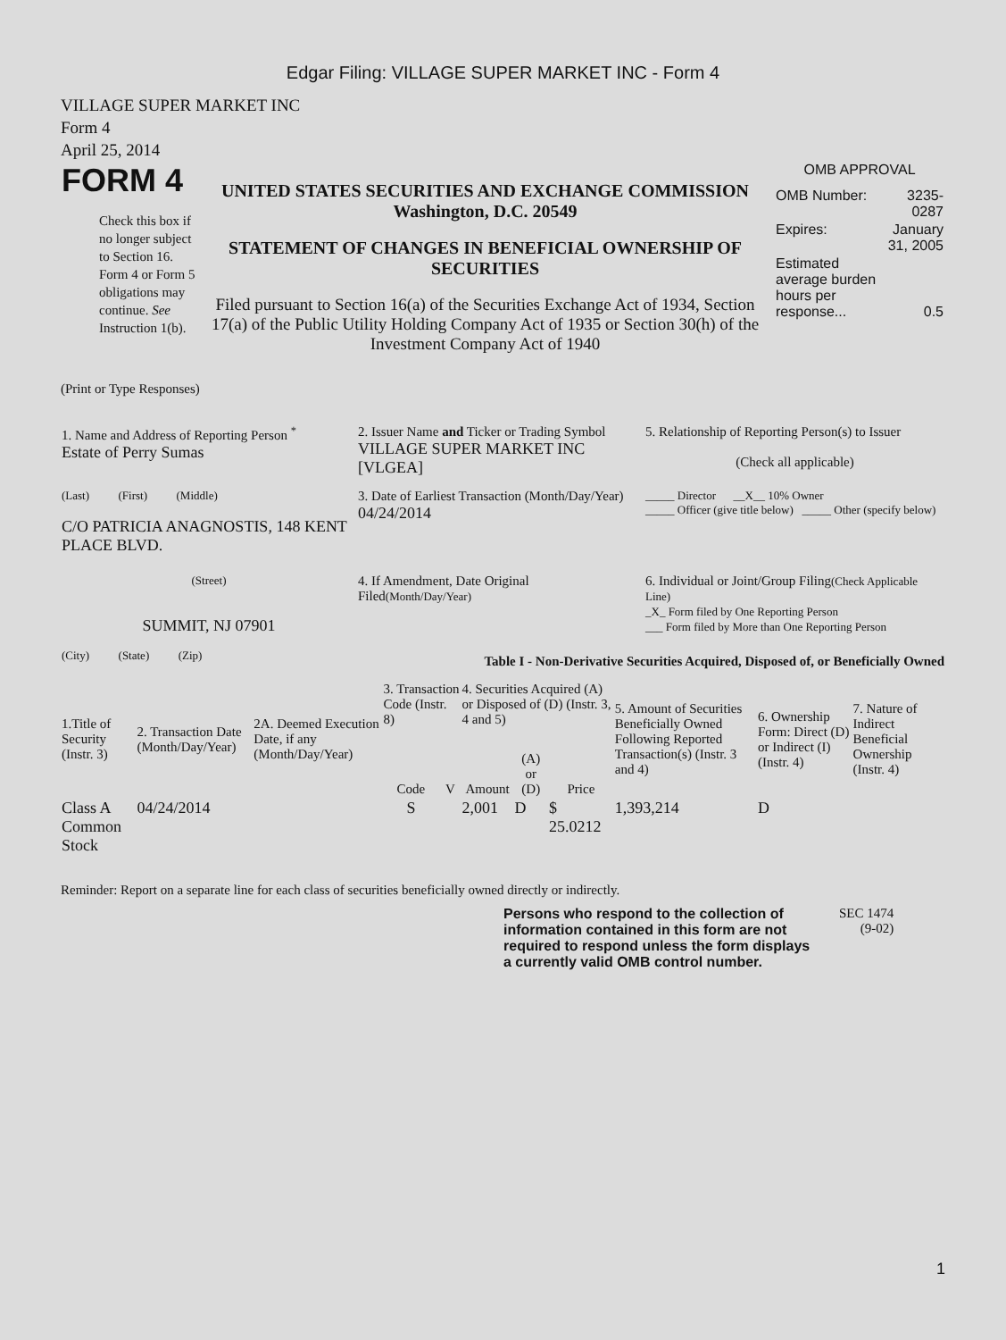Edgar Filing: VILLAGE SUPER MARKET INC - Form 4
VILLAGE SUPER MARKET INC
Form 4
April 25, 2014
| FORM 4 Check this box if no longer subject to Section 16. Form 4 or Form 5 obligations may continue. See Instruction 1(b). | UNITED STATES SECURITIES AND EXCHANGE COMMISSION Washington, D.C. 20549 STATEMENT OF CHANGES IN BENEFICIAL OWNERSHIP OF SECURITIES Filed pursuant to Section 16(a) of the Securities Exchange Act of 1934, Section 17(a) of the Public Utility Holding Company Act of 1935 or Section 30(h) of the Investment Company Act of 1940 | OMB APPROVAL / OMB Number: / 3235-0287 / / Expires: / January 31, 2005 / / Estimated average burden hours per response... / 0.5 / |
(Print or Type Responses)
| 1. Name and Address of Reporting Person <sup>*</sup> Estate of Perry Sumas | 2. Issuer Name and Ticker or Trading Symbol VILLAGE SUPER MARKET INC [VLGEA] | 5. Relationship of Reporting Person(s) to Issuer (Check all applicable) |
| (Last) (First) (Middle) C/O PATRICIA ANAGNOSTIS, 148 KENT PLACE BLVD. | 3. Date of Earliest Transaction (Month/Day/Year) 04/24/2014 | _____ Director __X__ 10% Owner _____ Officer (give title below) _____ Other (specify below) |
| (Street) SUMMIT, NJ 07901 | 4. If Amendment, Date Original Filed (Month/Day/Year) | 6. Individual or Joint/Group Filing (Check Applicable Line) _X_ Form filed by One Reporting Person ___ Form filed by More than One Reporting Person |
| (City) (State) (Zip) | Table I - Non-Derivative Securities Acquired, Disposed of, or Beneficially Owned | |
| 1.Title of Security (Instr. 3) | 2. Transaction Date (Month/Day/Year) | 2A. Deemed Execution Date, if any (Month/Day/Year) | 3. Transaction Code (Instr. 8) | | 4. Securities Acquired (A) or Disposed of (D) (Instr. 3, 4 and 5) | | | 5. Amount of Securities Beneficially Owned Following Reported Transaction(s) (Instr. 3 and 4) | 6. Ownership Form: Direct (D) or Indirect (I) (Instr. 4) | 7. Nature of Indirect Beneficial Ownership (Instr. 4) |
| --- | --- | --- | --- | --- | --- | --- | --- | --- | --- | --- |
| | | | Code | V | Amount | (A) or (D) | Price | | | |
| Class A Common Stock | 04/24/2014 | | S | | 2,001 | D | $ 25.0212 | 1,393,214 | D | |
Reminder: Report on a separate line for each class of securities beneficially owned directly or indirectly.
| Persons who respond to the collection of information contained in this form are not required to respond unless the form displays a currently valid OMB control number. | SEC 1474 (9-02) |
1